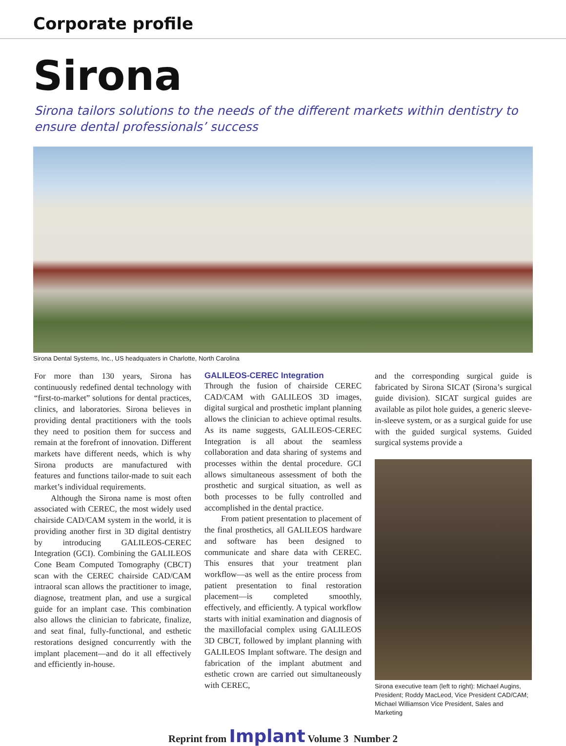Corporate profile
Sirona
Sirona tailors solutions to the needs of the different markets within dentistry to ensure dental professionals’ success
Sirona Dental Systems, Inc., US headquaters in Charlotte, North Carolina
For more than 130 years, Sirona has continuously redefined dental technology with “first-to-market” solutions for dental practices, clinics, and laboratories. Sirona believes in providing dental practitioners with the tools they need to position them for success and remain at the forefront of innovation. Different markets have different needs, which is why Sirona products are manufactured with features and functions tailor-made to suit each market’s individual requirements.
Although the Sirona name is most often associated with CEREC, the most widely used chairside CAD/CAM system in the world, it is providing another first in 3D digital dentistry by introducing GALILEOS-CEREC Integration (GCI). Combining the GALILEOS Cone Beam Computed Tomography (CBCT) scan with the CEREC chairside CAD/CAM intraoral scan allows the practitioner to image, diagnose, treatment plan, and use a surgical guide for an implant case. This combination also allows the clinician to fabricate, finalize, and seat final, fully-functional, and esthetic restorations designed concurrently with the implant placement—and do it all effectively and efficiently in-house.
GALILEOS-CEREC Integration
Through the fusion of chairside CEREC CAD/CAM with GALILEOS 3D images, digital surgical and prosthetic implant planning allows the clinician to achieve optimal results. As its name suggests, GALILEOS-CEREC Integration is all about the seamless collaboration and data sharing of systems and processes within the dental procedure. GCI allows simultaneous assessment of both the prosthetic and surgical situation, as well as both processes to be fully controlled and accomplished in the dental practice.
From patient presentation to placement of the final prosthetics, all GALILEOS hardware and software has been designed to communicate and share data with CEREC. This ensures that your treatment plan workflow—as well as the entire process from patient presentation to final restoration placement—is completed smoothly, effectively, and efficiently. A typical workflow starts with initial examination and diagnosis of the maxillofacial complex using GALILEOS 3D CBCT, followed by implant planning with GALILEOS Implant software. The design and fabrication of the implant abutment and esthetic crown are carried out simultaneously with CEREC,
and the corresponding surgical guide is fabricated by Sirona SICAT (Sirona’s surgical guide division). SICAT surgical guides are available as pilot hole guides, a generic sleeve-in-sleeve system, or as a surgical guide for use with the guided surgical systems. Guided surgical systems provide a
Sirona executive team (left to right): Michael Augins, President; Roddy MacLeod, Vice President CAD/CAM; Michael Williamson Vice President, Sales and Marketing
Reprint from Implant Volume 3 Number 2